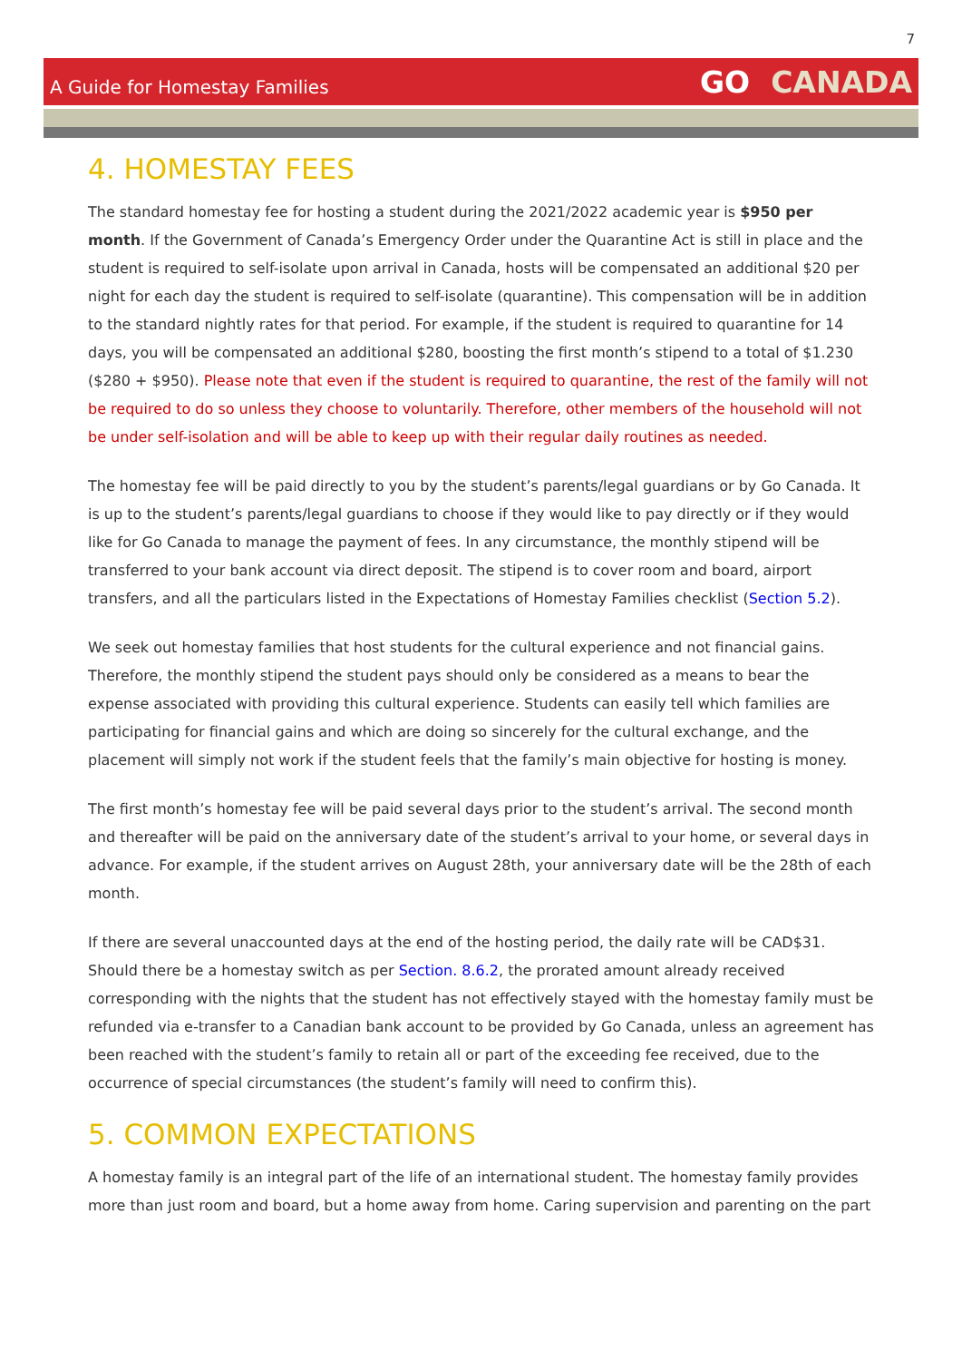7
A Guide for Homestay Families
GO CANADA
4. HOMESTAY FEES
The standard homestay fee for hosting a student during the 2021/2022 academic year is $950 per month. If the Government of Canada’s Emergency Order under the Quarantine Act is still in place and the student is required to self-isolate upon arrival in Canada, hosts will be compensated an additional $20 per night for each day the student is required to self-isolate (quarantine). This compensation will be in addition to the standard nightly rates for that period. For example, if the student is required to quarantine for 14 days, you will be compensated an additional $280, boosting the first month’s stipend to a total of $1.230 ($280 + $950). Please note that even if the student is required to quarantine, the rest of the family will not be required to do so unless they choose to voluntarily. Therefore, other members of the household will not be under self-isolation and will be able to keep up with their regular daily routines as needed.
The homestay fee will be paid directly to you by the student’s parents/legal guardians or by Go Canada. It is up to the student’s parents/legal guardians to choose if they would like to pay directly or if they would like for Go Canada to manage the payment of fees. In any circumstance, the monthly stipend will be transferred to your bank account via direct deposit. The stipend is to cover room and board, airport transfers, and all the particulars listed in the Expectations of Homestay Families checklist (Section 5.2).
We seek out homestay families that host students for the cultural experience and not financial gains. Therefore, the monthly stipend the student pays should only be considered as a means to bear the expense associated with providing this cultural experience. Students can easily tell which families are participating for financial gains and which are doing so sincerely for the cultural exchange, and the placement will simply not work if the student feels that the family’s main objective for hosting is money.
The first month’s homestay fee will be paid several days prior to the student’s arrival. The second month and thereafter will be paid on the anniversary date of the student’s arrival to your home, or several days in advance. For example, if the student arrives on August 28th, your anniversary date will be the 28th of each month.
If there are several unaccounted days at the end of the hosting period, the daily rate will be CAD$31. Should there be a homestay switch as per Section. 8.6.2, the prorated amount already received corresponding with the nights that the student has not effectively stayed with the homestay family must be refunded via e-transfer to a Canadian bank account to be provided by Go Canada, unless an agreement has been reached with the student’s family to retain all or part of the exceeding fee received, due to the occurrence of special circumstances (the student’s family will need to confirm this).
5. COMMON EXPECTATIONS
A homestay family is an integral part of the life of an international student. The homestay family provides more than just room and board, but a home away from home. Caring supervision and parenting on the part